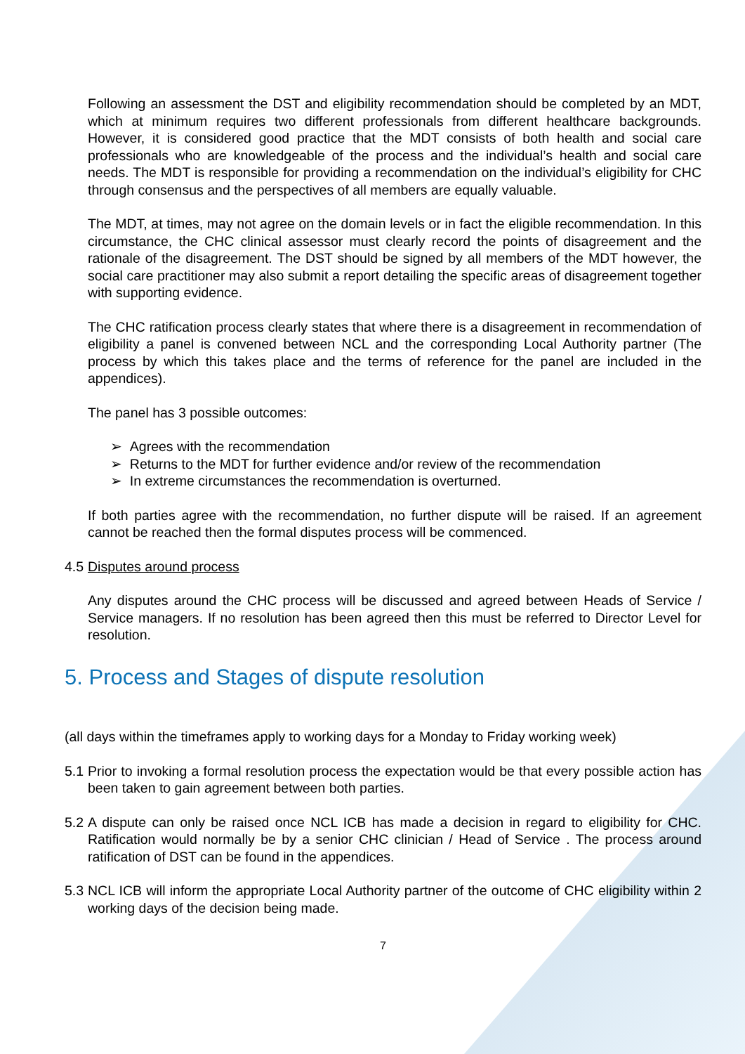Following an assessment the DST and eligibility recommendation should be completed by an MDT, which at minimum requires two different professionals from different healthcare backgrounds. However, it is considered good practice that the MDT consists of both health and social care professionals who are knowledgeable of the process and the individual’s health and social care needs. The MDT is responsible for providing a recommendation on the individual’s eligibility for CHC through consensus and the perspectives of all members are equally valuable.
The MDT, at times, may not agree on the domain levels or in fact the eligible recommendation. In this circumstance, the CHC clinical assessor must clearly record the points of disagreement and the rationale of the disagreement. The DST should be signed by all members of the MDT however, the social care practitioner may also submit a report detailing the specific areas of disagreement together with supporting evidence.
The CHC ratification process clearly states that where there is a disagreement in recommendation of eligibility a panel is convened between NCL and the corresponding Local Authority partner (The process by which this takes place and the terms of reference for the panel are included in the appendices).
The panel has 3 possible outcomes:
➢ Agrees with the recommendation
➢ Returns to the MDT for further evidence and/or review of the recommendation
➢ In extreme circumstances the recommendation is overturned.
If both parties agree with the recommendation, no further dispute will be raised. If an agreement cannot be reached then the formal disputes process will be commenced.
4.5 Disputes around process
Any disputes around the CHC process will be discussed and agreed between Heads of Service / Service managers. If no resolution has been agreed then this must be referred to Director Level for resolution.
5. Process and Stages of dispute resolution
(all days within the timeframes apply to working days for a Monday to Friday working week)
5.1 Prior to invoking a formal resolution process the expectation would be that every possible action has been taken to gain agreement between both parties.
5.2 A dispute can only be raised once NCL ICB has made a decision in regard to eligibility for CHC. Ratification would normally be by a senior CHC clinician / Head of Service . The process around ratification of DST can be found in the appendices.
5.3 NCL ICB will inform the appropriate Local Authority partner of the outcome of CHC eligibility within 2 working days of the decision being made.
7